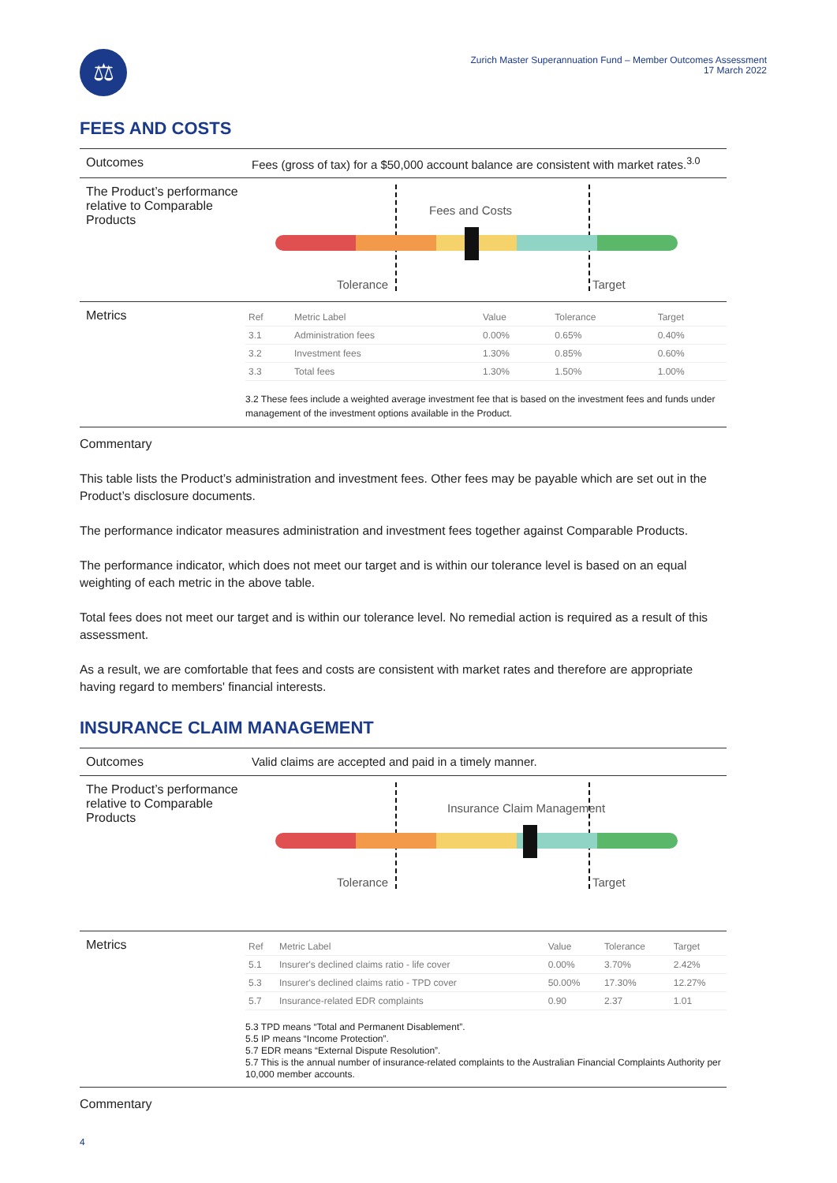⚖
Zurich Master Superannuation Fund – Member Outcomes Assessment
17 March 2022
FEES AND COSTS
Outcomes Fees (gross of tax) for a $50,000 account balance are consistent with market rates.<sup>3.0</sup>
The Product’s performance relative to Comparable Products
Fees and Costs
Tolerance Target
Metrics
| Ref | Metric Label | Value | Tolerance | Target |
| --- | --- | --- | --- | --- |
| 3.1 | Administration fees | 0.00% | 0.65% | 0.40% |
| 3.2 | Investment fees | 1.30% | 0.85% | 0.60% |
| 3.3 | Total fees | 1.30% | 1.50% | 1.00% |
3.2 These fees include a weighted average investment fee that is based on the investment fees and funds under management of the investment options available in the Product.
Commentary
This table lists the Product’s administration and investment fees. Other fees may be payable which are set out in the Product’s disclosure documents.
The performance indicator measures administration and investment fees together against Comparable Products.
The performance indicator, which does not meet our target and is within our tolerance level is based on an equal weighting of each metric in the above table.
Total fees does not meet our target and is within our tolerance level. No remedial action is required as a result of this assessment.
As a result, we are comfortable that fees and costs are consistent with market rates and therefore are appropriate having regard to members' financial interests.
INSURANCE CLAIM MANAGEMENT
Outcomes Valid claims are accepted and paid in a timely manner.
The Product’s performance relative to Comparable Products
Insurance Claim Management
Tolerance Target
Metrics
| Ref | Metric Label | Value | Tolerance | Target |
| --- | --- | --- | --- | --- |
| 5.1 | Insurer's declined claims ratio - life cover | 0.00% | 3.70% | 2.42% |
| 5.3 | Insurer's declined claims ratio - TPD cover | 50.00% | 17.30% | 12.27% |
| 5.7 | Insurance-related EDR complaints | 0.90 | 2.37 | 1.01 |
5.3 TPD means “Total and Permanent Disablement”.
5.5 IP means “Income Protection”.
5.7 EDR means “External Dispute Resolution”.
5.7 This is the annual number of insurance-related complaints to the Australian Financial Complaints Authority per 10,000 member accounts.
Commentary
4